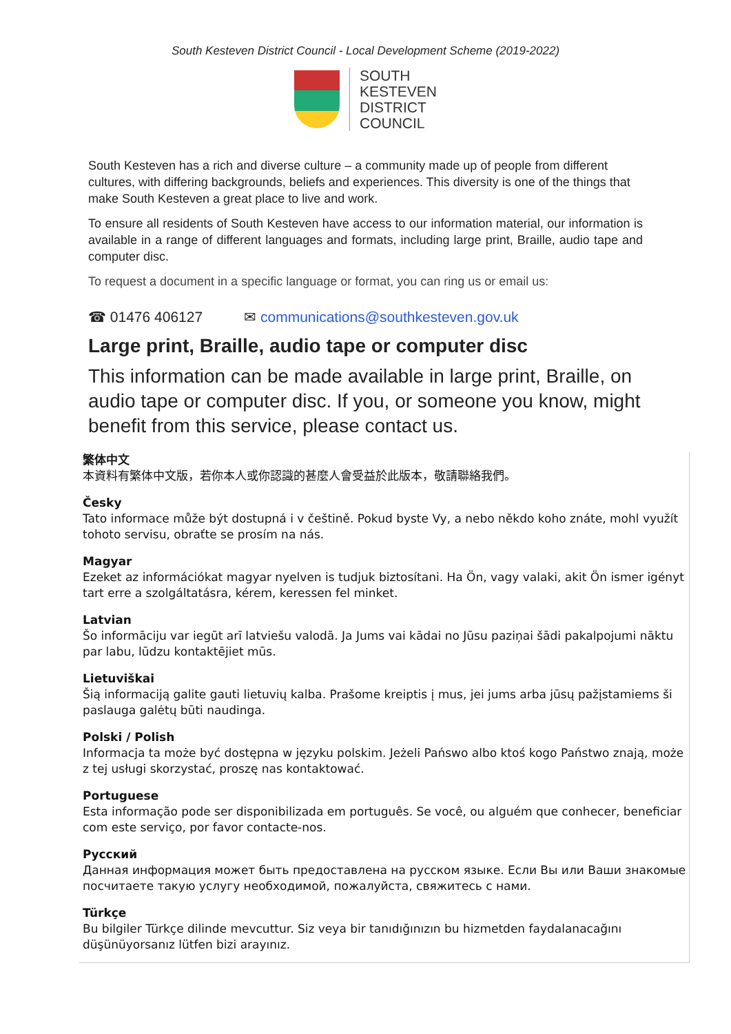South Kesteven District Council - Local Development Scheme (2019-2022)
SOUTH
KESTEVEN
DISTRICT
COUNCIL
South Kesteven has a rich and diverse culture – a community made up of people from different cultures, with differing backgrounds, beliefs and experiences. This diversity is one of the things that make South Kesteven a great place to live and work.
To ensure all residents of South Kesteven have access to our information material, our information is available in a range of different languages and formats, including large print, Braille, audio tape and computer disc.
To request a document in a specific language or format, you can ring us or email us:
☎ 01476 406127 ✉ communications@southkesteven.gov.uk
Large print, Braille, audio tape or computer disc
This information can be made available in large print, Braille, on audio tape or computer disc. If you, or someone you know, might benefit from this service, please contact us.
繁体中文
本資料有繁体中文版，若你本人或你認識的甚麼人會受益於此版本，敬請聯絡我們。
Česky
Tato informace může být dostupná i v češtině. Pokud byste Vy, a nebo někdo koho znáte, mohl využít tohoto servisu, obraťte se prosím na nás.
Magyar
Ezeket az információkat magyar nyelven is tudjuk biztosítani. Ha Ön, vagy valaki, akit Ön ismer igényt tart erre a szolgáltatásra, kérem, keressen fel minket.
Latvian
Šo informāciju var iegūt arī latviešu valodā. Ja Jums vai kādai no Jūsu paziņai šādi pakalpojumi nāktu par labu, lūdzu kontaktējiet mūs.
Lietuviškai
Šią informaciją galite gauti lietuvių kalba. Prašome kreiptis į mus, jei jums arba jūsų pažįstamiems ši paslauga galėtų būti naudinga.
Polski / Polish
Informacja ta może być dostępna w języku polskim. Jeżeli Pańswo albo ktoś kogo Państwo znają, może z tej usługi skorzystać, proszę nas kontaktować.
Portuguese
Esta informação pode ser disponibilizada em português. Se você, ou alguém que conhecer, beneficiar com este serviço, por favor contacte-nos.
Русский
Данная информация может быть предоставлена на русском языке. Если Вы или Ваши знакомые посчитаете такую услугу необходимой, пожалуйста, свяжитесь с нами.
Türkçe
Bu bilgiler Türkçe dilinde mevcuttur. Siz veya bir tanıdığınızın bu hizmetden faydalanacağını düşünüyorsanız lütfen bizi arayınız.